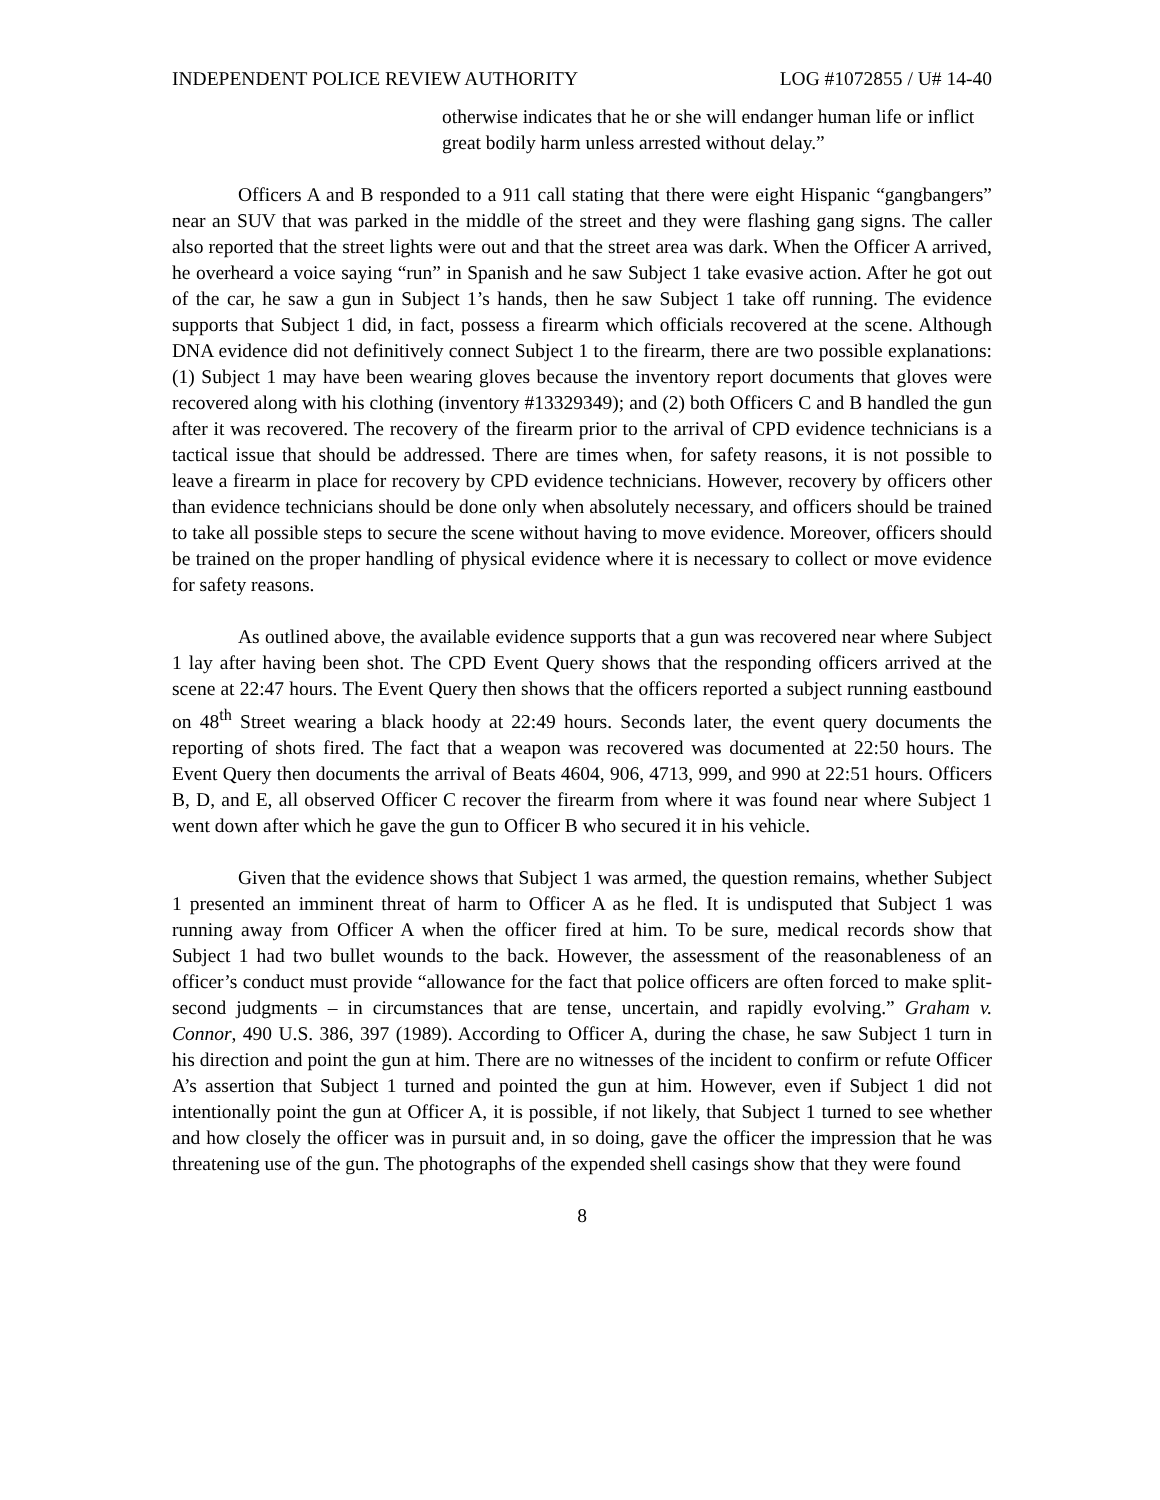INDEPENDENT POLICE REVIEW AUTHORITY LOG #1072855 / U# 14-40
otherwise indicates that he or she will endanger human life or inflict great bodily harm unless arrested without delay.”
Officers A and B responded to a 911 call stating that there were eight Hispanic “gangbangers” near an SUV that was parked in the middle of the street and they were flashing gang signs. The caller also reported that the street lights were out and that the street area was dark. When the Officer A arrived, he overheard a voice saying “run” in Spanish and he saw Subject 1 take evasive action. After he got out of the car, he saw a gun in Subject 1’s hands, then he saw Subject 1 take off running. The evidence supports that Subject 1 did, in fact, possess a firearm which officials recovered at the scene. Although DNA evidence did not definitively connect Subject 1 to the firearm, there are two possible explanations: (1) Subject 1 may have been wearing gloves because the inventory report documents that gloves were recovered along with his clothing (inventory #13329349); and (2) both Officers C and B handled the gun after it was recovered. The recovery of the firearm prior to the arrival of CPD evidence technicians is a tactical issue that should be addressed. There are times when, for safety reasons, it is not possible to leave a firearm in place for recovery by CPD evidence technicians. However, recovery by officers other than evidence technicians should be done only when absolutely necessary, and officers should be trained to take all possible steps to secure the scene without having to move evidence. Moreover, officers should be trained on the proper handling of physical evidence where it is necessary to collect or move evidence for safety reasons.
As outlined above, the available evidence supports that a gun was recovered near where Subject 1 lay after having been shot. The CPD Event Query shows that the responding officers arrived at the scene at 22:47 hours. The Event Query then shows that the officers reported a subject running eastbound on 48<sup>th</sup> Street wearing a black hoody at 22:49 hours. Seconds later, the event query documents the reporting of shots fired. The fact that a weapon was recovered was documented at 22:50 hours. The Event Query then documents the arrival of Beats 4604, 906, 4713, 999, and 990 at 22:51 hours. Officers B, D, and E, all observed Officer C recover the firearm from where it was found near where Subject 1 went down after which he gave the gun to Officer B who secured it in his vehicle.
Given that the evidence shows that Subject 1 was armed, the question remains, whether Subject 1 presented an imminent threat of harm to Officer A as he fled. It is undisputed that Subject 1 was running away from Officer A when the officer fired at him. To be sure, medical records show that Subject 1 had two bullet wounds to the back. However, the assessment of the reasonableness of an officer’s conduct must provide “allowance for the fact that police officers are often forced to make split-second judgments – in circumstances that are tense, uncertain, and rapidly evolving.” Graham v. Connor, 490 U.S. 386, 397 (1989). According to Officer A, during the chase, he saw Subject 1 turn in his direction and point the gun at him. There are no witnesses of the incident to confirm or refute Officer A’s assertion that Subject 1 turned and pointed the gun at him. However, even if Subject 1 did not intentionally point the gun at Officer A, it is possible, if not likely, that Subject 1 turned to see whether and how closely the officer was in pursuit and, in so doing, gave the officer the impression that he was threatening use of the gun. The photographs of the expended shell casings show that they were found
8